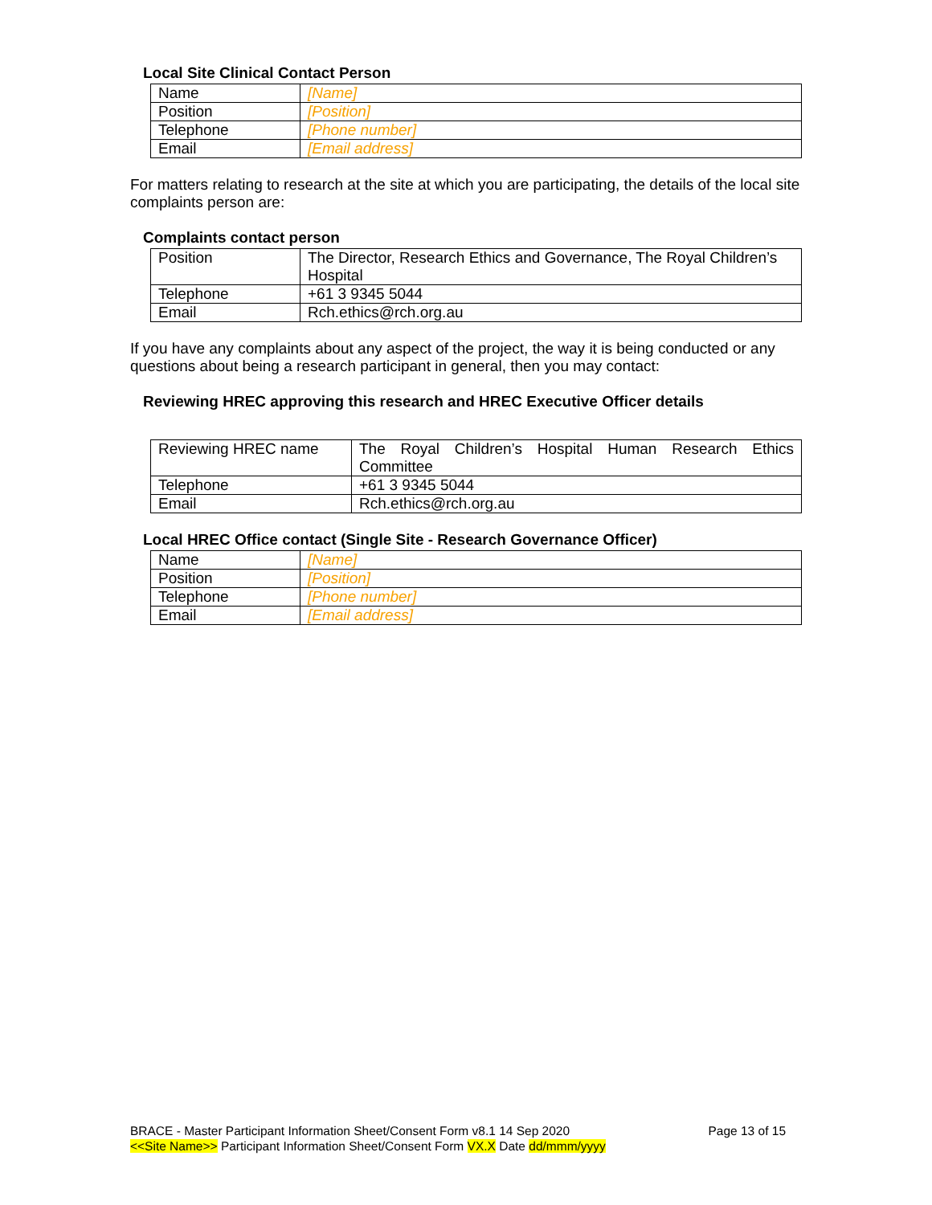Local Site Clinical Contact Person
| Name | [Name] |
| Position | [Position] |
| Telephone | [Phone number] |
| Email | [Email address] |
For matters relating to research at the site at which you are participating, the details of the local site complaints person are:
Complaints contact person
| Position | The Director, Research Ethics and Governance, The Royal Children’s Hospital |
| Telephone | +61 3 9345 5044 |
| Email | Rch.ethics@rch.org.au |
If you have any complaints about any aspect of the project, the way it is being conducted or any questions about being a research participant in general, then you may contact:
Reviewing HREC approving this research and HREC Executive Officer details
| Reviewing HREC name | The Royal Children’s Hospital Human Research Ethics Committee |
| Telephone | +61 3 9345 5044 |
| Email | Rch.ethics@rch.org.au |
Local HREC Office contact (Single Site - Research Governance Officer)
| Name | [Name] |
| Position | [Position] |
| Telephone | [Phone number] |
| Email | [Email address] |
BRACE - Master Participant Information Sheet/Consent Form v8.1 14 Sep 2020 Page 13 of 15
<<Site Name>> Participant Information Sheet/Consent Form VX.X Date dd/mmm/yyyy